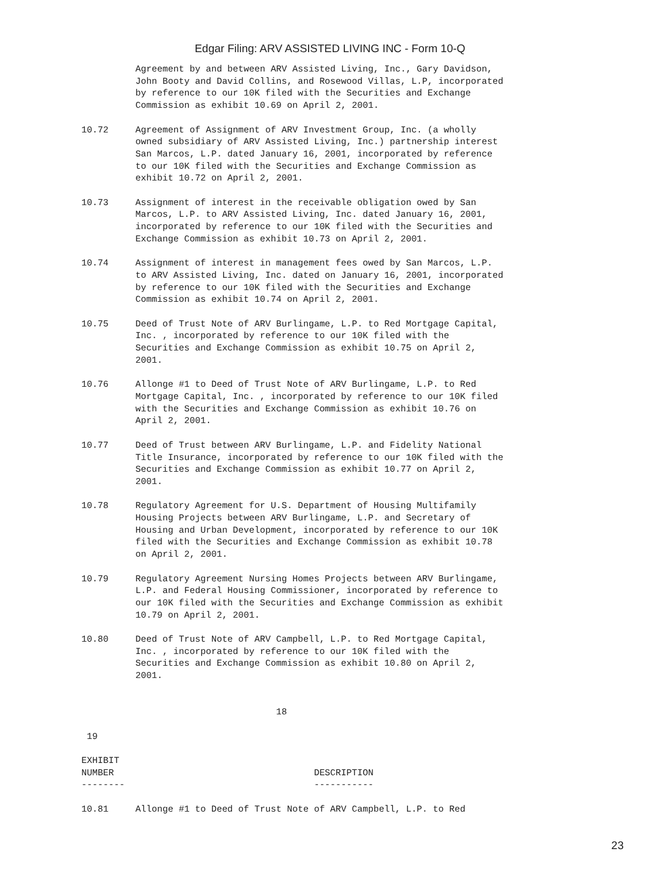Edgar Filing: ARV ASSISTED LIVING INC - Form 10-Q
          Agreement by and between ARV Assisted Living, Inc., Gary Davidson,
          John Booty and David Collins, and Rosewood Villas, L.P, incorporated
          by reference to our 10K filed with the Securities and Exchange
          Commission as exhibit 10.69 on April 2, 2001.

10.72     Agreement of Assignment of ARV Investment Group, Inc. (a wholly
          owned subsidiary of ARV Assisted Living, Inc.) partnership interest
          San Marcos, L.P. dated January 16, 2001, incorporated by reference
          to our 10K filed with the Securities and Exchange Commission as
          exhibit 10.72 on April 2, 2001.

10.73     Assignment of interest in the receivable obligation owed by San
          Marcos, L.P. to ARV Assisted Living, Inc. dated January 16, 2001,
          incorporated by reference to our 10K filed with the Securities and
          Exchange Commission as exhibit 10.73 on April 2, 2001.

10.74     Assignment of interest in management fees owed by San Marcos, L.P.
          to ARV Assisted Living, Inc. dated on January 16, 2001, incorporated
          by reference to our 10K filed with the Securities and Exchange
          Commission as exhibit 10.74 on April 2, 2001.

10.75     Deed of Trust Note of ARV Burlingame, L.P. to Red Mortgage Capital,
          Inc. , incorporated by reference to our 10K filed with the
          Securities and Exchange Commission as exhibit 10.75 on April 2,
          2001.

10.76     Allonge #1 to Deed of Trust Note of ARV Burlingame, L.P. to Red
          Mortgage Capital, Inc. , incorporated by reference to our 10K filed
          with the Securities and Exchange Commission as exhibit 10.76 on
          April 2, 2001.

10.77     Deed of Trust between ARV Burlingame, L.P. and Fidelity National
          Title Insurance, incorporated by reference to our 10K filed with the
          Securities and Exchange Commission as exhibit 10.77 on April 2,
          2001.

10.78     Regulatory Agreement for U.S. Department of Housing Multifamily
          Housing Projects between ARV Burlingame, L.P. and Secretary of
          Housing and Urban Development, incorporated by reference to our 10K
          filed with the Securities and Exchange Commission as exhibit 10.78
          on April 2, 2001.

10.79     Regulatory Agreement Nursing Homes Projects between ARV Burlingame,
          L.P. and Federal Housing Commissioner, incorporated by reference to
          our 10K filed with the Securities and Exchange Commission as exhibit
          10.79 on April 2, 2001.

10.80     Deed of Trust Note of ARV Campbell, L.P. to Red Mortgage Capital,
          Inc. , incorporated by reference to our 10K filed with the
          Securities and Exchange Commission as exhibit 10.80 on April 2,
          2001.


                                    18

 19

EXHIBIT
NUMBER                                     DESCRIPTION
--------                                   -----------

10.81     Allonge #1 to Deed of Trust Note of ARV Campbell, L.P. to Red
23